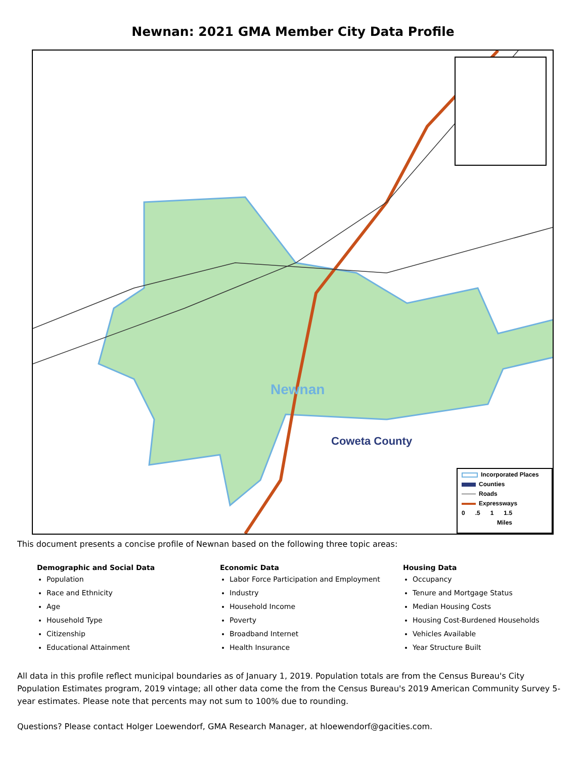Newnan: 2021 GMA Member City Data Profile
Newnan
Coweta County
Incorporated Places
Counties
Roads
Expressways
0 .5 1 1.5
Miles
This document presents a concise profile of Newnan based on the following three topic areas:
Demographic and Social Data
Population
Race and Ethnicity
Age
Household Type
Citizenship
Educational Attainment
Economic Data
Labor Force Participation and Employment
Industry
Household Income
Poverty
Broadband Internet
Health Insurance
Housing Data
Occupancy
Tenure and Mortgage Status
Median Housing Costs
Housing Cost-Burdened Households
Vehicles Available
Year Structure Built
All data in this profile reflect municipal boundaries as of January 1, 2019. Population totals are from the Census Bureau's City Population Estimates program, 2019 vintage; all other data come the from the Census Bureau's 2019 American Community Survey 5-year estimates. Please note that percents may not sum to 100% due to rounding.
Questions? Please contact Holger Loewendorf, GMA Research Manager, at hloewendorf@gacities.com.